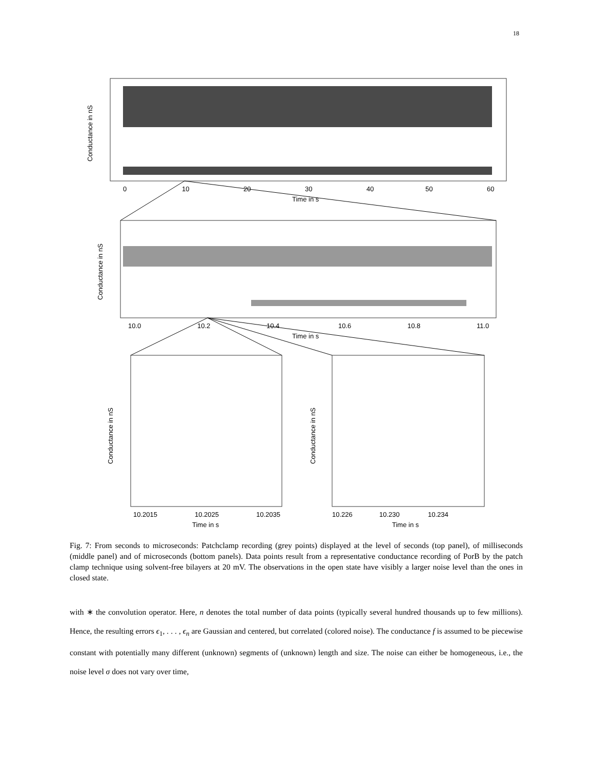18
0
10
20
30
40
50
60
Time in s
Conductance in nS
10.0
10.2
10.4
10.6
10.8
11.0
Time in s
Conductance in nS
10.2015
10.2025
10.2035
Time in s
10.226
10.230
10.234
Time in s
Conductance in nS
Conductance in nS
Fig. 7: From seconds to microseconds: Patchclamp recording (grey points) displayed at the level of seconds (top panel), of milliseconds (middle panel) and of microseconds (bottom panels). Data points result from a representative conductance recording of PorB by the patch clamp technique using solvent-free bilayers at 20 mV. The observations in the open state have visibly a larger noise level than the ones in closed state.
with ∗ the convolution operator. Here, n denotes the total number of data points (typically several hundred thousands up to few millions). Hence, the resulting errors ϵ<sub>1</sub>, . . . , ϵ<sub>n</sub> are Gaussian and centered, but correlated (colored noise). The conductance f is assumed to be piecewise constant with potentially many different (unknown) segments of (unknown) length and size. The noise can either be homogeneous, i.e., the noise level σ does not vary over time,